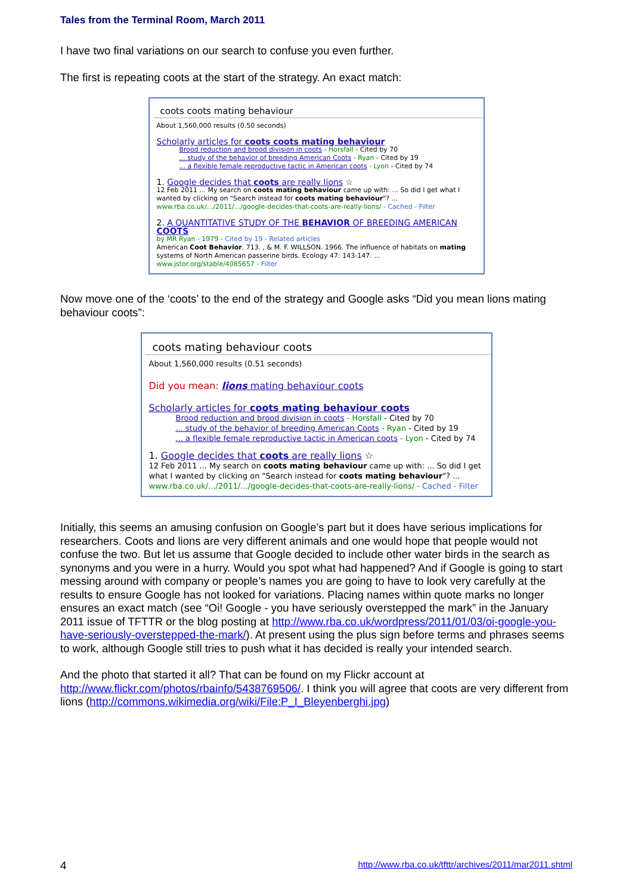Tales from the Terminal Room, March 2011
I have two final variations on our search to confuse you even further.
The first is repeating coots at the start of the strategy. An exact match:
coots coots mating behaviour
About 1,560,000 results (0.50 seconds)
Scholarly articles for coots coots mating behaviour
Brood reduction and brood division in coots - Horsfall - Cited by 70
... study of the behavior of breeding American Coots - Ryan - Cited by 19
... a flexible female reproductive tactic in American coots - Lyon - Cited by 74
1. Google decides that coots are really lions ☆
12 Feb 2011 ... My search on coots mating behaviour came up with: ... So did I get what I wanted by clicking on "Search instead for coots mating behaviour"? ...
www.rba.co.uk/.../2011/.../google-decides-that-coots-are-really-lions/ - Cached - Filter
2. A QUANTITATIVE STUDY OF THE BEHAVIOR OF BREEDING AMERICAN COOTS
by MR Ryan - 1979 - Cited by 19 - Related articles
American Coot Behavior. 713. , & M. F. WILLSON. 1966. The influence of habitats on mating systems of North American passerine birds. Ecology 47: 143-147. ...
www.jstor.org/stable/4085657 - Filter
Now move one of the ‘coots’ to the end of the strategy and Google asks “Did you mean lions mating behaviour coots”:
coots mating behaviour coots
About 1,560,000 results (0.51 seconds)
Did you mean: lions mating behaviour coots
Scholarly articles for coots mating behaviour coots
Brood reduction and brood division in coots - Horsfall - Cited by 70
... study of the behavior of breeding American Coots - Ryan - Cited by 19
... a flexible female reproductive tactic in American coots - Lyon - Cited by 74
1. Google decides that coots are really lions ☆
12 Feb 2011 ... My search on coots mating behaviour came up with: ... So did I get what I wanted by clicking on "Search instead for coots mating behaviour"? ...
www.rba.co.uk/.../2011/.../google-decides-that-coots-are-really-lions/ - Cached - Filter
Initially, this seems an amusing confusion on Google’s part but it does have serious implications for researchers. Coots and lions are very different animals and one would hope that people would not confuse the two. But let us assume that Google decided to include other water birds in the search as synonyms and you were in a hurry. Would you spot what had happened? And if Google is going to start messing around with company or people’s names you are going to have to look very carefully at the results to ensure Google has not looked for variations. Placing names within quote marks no longer ensures an exact match (see “Oi! Google - you have seriously overstepped the mark” in the January 2011 issue of TFTTR or the blog posting at http://www.rba.co.uk/wordpress/2011/01/03/oi-google-you-have-seriously-overstepped-the-mark/). At present using the plus sign before terms and phrases seems to work, although Google still tries to push what it has decided is really your intended search.
And the photo that started it all? That can be found on my Flickr account at http://www.flickr.com/photos/rbainfo/5438769506/. I think you will agree that coots are very different from lions (http://commons.wikimedia.org/wiki/File:P_I_Bleyenberghi.jpg)
4 http://www.rba.co.uk/tfttr/archives/2011/mar2011.shtml